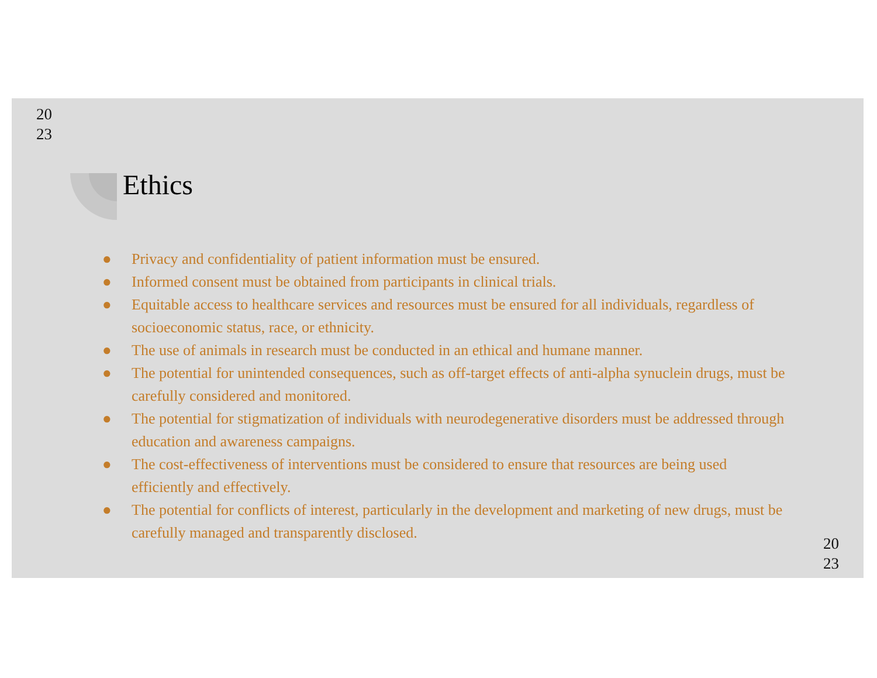20
23
Ethics
● Privacy and confidentiality of patient information must be ensured.
● Informed consent must be obtained from participants in clinical trials.
● Equitable access to healthcare services and resources must be ensured for all individuals, regardless of socioeconomic status, race, or ethnicity.
● The use of animals in research must be conducted in an ethical and humane manner.
● The potential for unintended consequences, such as off-target effects of anti-alpha synuclein drugs, must be carefully considered and monitored.
● The potential for stigmatization of individuals with neurodegenerative disorders must be addressed through education and awareness campaigns.
● The cost-effectiveness of interventions must be considered to ensure that resources are being used efficiently and effectively.
● The potential for conflicts of interest, particularly in the development and marketing of new drugs, must be carefully managed and transparently disclosed.
20
23